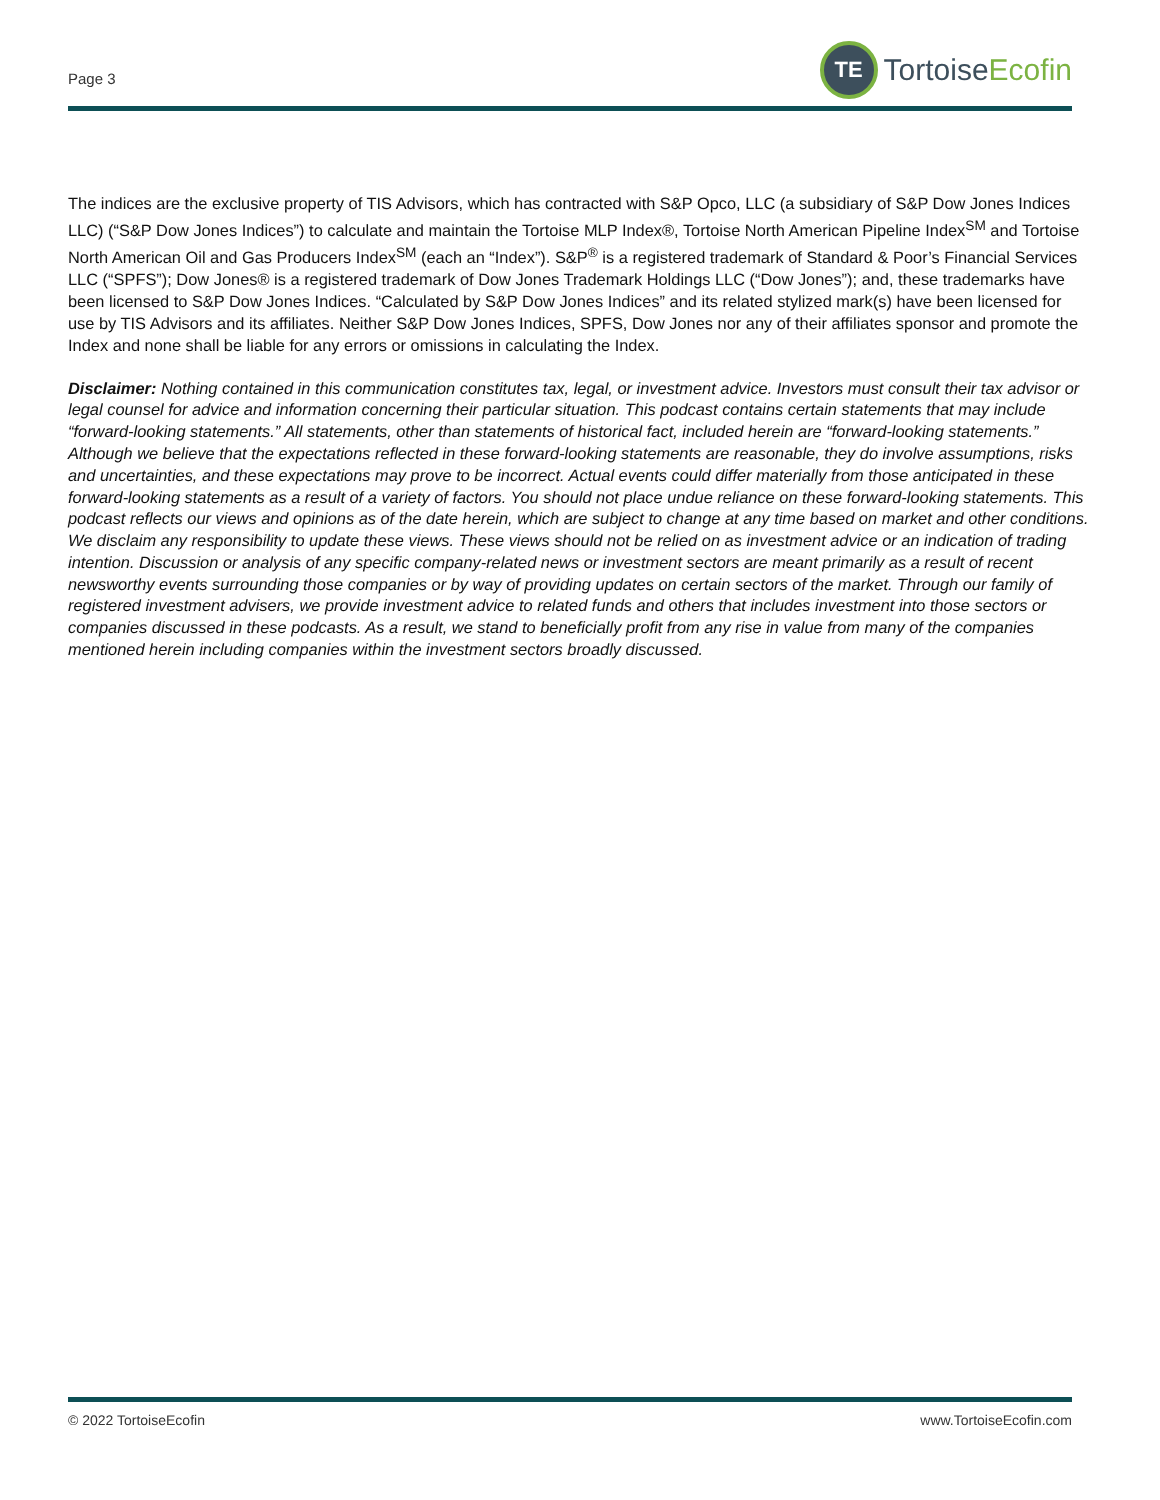Page 3
TE
Tortoise Ecofin
The indices are the exclusive property of TIS Advisors, which has contracted with S&P Opco, LLC (a subsidiary of S&P Dow Jones Indices LLC) (“S&P Dow Jones Indices”) to calculate and maintain the Tortoise MLP Index®, Tortoise North American Pipeline Index<sup>SM</sup> and Tortoise North American Oil and Gas Producers Index<sup>SM</sup> (each an “Index”). S&P<sup>®</sup> is a registered trademark of Standard & Poor’s Financial Services LLC (“SPFS”); Dow Jones® is a registered trademark of Dow Jones Trademark Holdings LLC (“Dow Jones”); and, these trademarks have been licensed to S&P Dow Jones Indices. “Calculated by S&P Dow Jones Indices” and its related stylized mark(s) have been licensed for use by TIS Advisors and its affiliates. Neither S&P Dow Jones Indices, SPFS, Dow Jones nor any of their affiliates sponsor and promote the Index and none shall be liable for any errors or omissions in calculating the Index.
Disclaimer: Nothing contained in this communication constitutes tax, legal, or investment advice. Investors must consult their tax advisor or legal counsel for advice and information concerning their particular situation. This podcast contains certain statements that may include “forward-looking statements.” All statements, other than statements of historical fact, included herein are “forward-looking statements.” Although we believe that the expectations reflected in these forward-looking statements are reasonable, they do involve assumptions, risks and uncertainties, and these expectations may prove to be incorrect. Actual events could differ materially from those anticipated in these forward-looking statements as a result of a variety of factors. You should not place undue reliance on these forward-looking statements. This podcast reflects our views and opinions as of the date herein, which are subject to change at any time based on market and other conditions. We disclaim any responsibility to update these views. These views should not be relied on as investment advice or an indication of trading intention. Discussion or analysis of any specific company-related news or investment sectors are meant primarily as a result of recent newsworthy events surrounding those companies or by way of providing updates on certain sectors of the market. Through our family of registered investment advisers, we provide investment advice to related funds and others that includes investment into those sectors or companies discussed in these podcasts. As a result, we stand to beneficially profit from any rise in value from many of the companies mentioned herein including companies within the investment sectors broadly discussed.
© 2022 TortoiseEcofin www.TortoiseEcofin.com